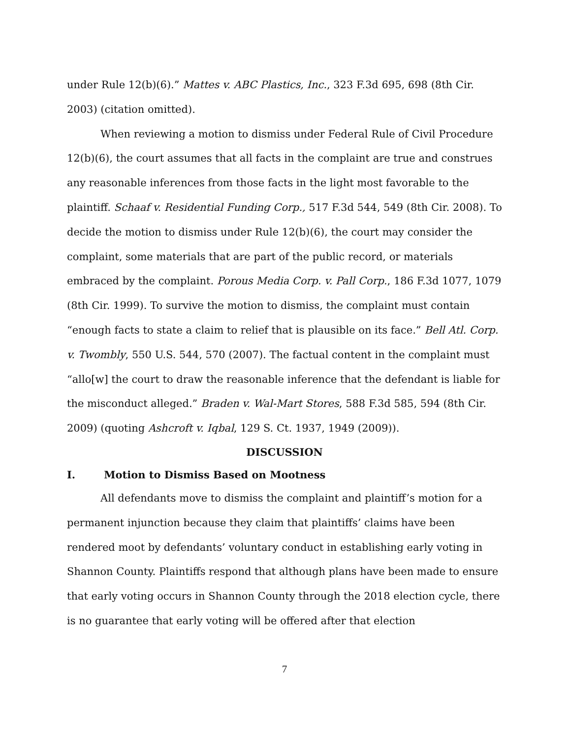under Rule 12(b)(6).” Mattes v. ABC Plastics, Inc., 323 F.3d 695, 698 (8th Cir. 2003) (citation omitted).
When reviewing a motion to dismiss under Federal Rule of Civil Procedure 12(b)(6), the court assumes that all facts in the complaint are true and construes any reasonable inferences from those facts in the light most favorable to the plaintiff. Schaaf v. Residential Funding Corp., 517 F.3d 544, 549 (8th Cir. 2008). To decide the motion to dismiss under Rule 12(b)(6), the court may consider the complaint, some materials that are part of the public record, or materials embraced by the complaint. Porous Media Corp. v. Pall Corp., 186 F.3d 1077, 1079 (8th Cir. 1999). To survive the motion to dismiss, the complaint must contain “enough facts to state a claim to relief that is plausible on its face.” Bell Atl. Corp. v. Twombly, 550 U.S. 544, 570 (2007). The factual content in the complaint must “allo[w] the court to draw the reasonable inference that the defendant is liable for the misconduct alleged.” Braden v. Wal-Mart Stores, 588 F.3d 585, 594 (8th Cir. 2009) (quoting Ashcroft v. Iqbal, 129 S. Ct. 1937, 1949 (2009)).
DISCUSSION
I. Motion to Dismiss Based on Mootness
All defendants move to dismiss the complaint and plaintiff’s motion for a permanent injunction because they claim that plaintiffs’ claims have been rendered moot by defendants’ voluntary conduct in establishing early voting in Shannon County. Plaintiffs respond that although plans have been made to ensure that early voting occurs in Shannon County through the 2018 election cycle, there is no guarantee that early voting will be offered after that election
7